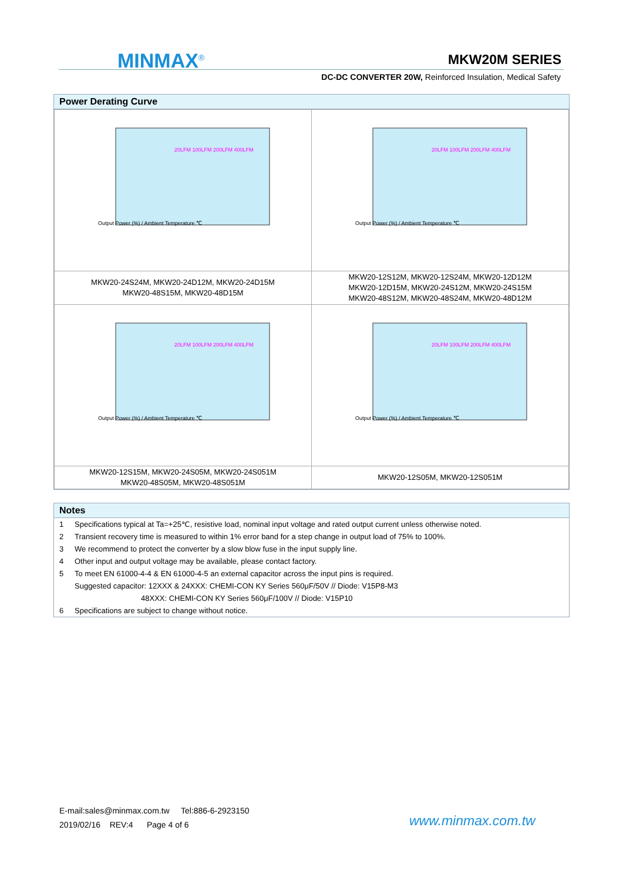MINMAX<sup>®</sup> MKW20M SERIES
DC-DC CONVERTER 20W, Reinforced Insulation, Medical Safety
Power Derating Curve
| Output Power (%) / Ambient Temperature ℃ 20LFM 100LFM 200LFM 400LFM | Output Power (%) / Ambient Temperature ℃ 20LFM 100LFM 200LFM 400LFM |
| MKW20-24S24M, MKW20-24D12M, MKW20-24D15M MKW20-48S15M, MKW20-48D15M | MKW20-12S12M, MKW20-12S24M, MKW20-12D12M MKW20-12D15M, MKW20-24S12M, MKW20-24S15M MKW20-48S12M, MKW20-48S24M, MKW20-48D12M |
| Output Power (%) / Ambient Temperature ℃ 20LFM 100LFM 200LFM 400LFM | Output Power (%) / Ambient Temperature ℃ 20LFM 100LFM 200LFM 400LFM |
| MKW20-12S15M, MKW20-24S05M, MKW20-24S051M MKW20-48S05M, MKW20-48S051M | MKW20-12S05M, MKW20-12S051M |
Notes
| 1 | Specifications typical at Ta=+25℃, resistive load, nominal input voltage and rated output current unless otherwise noted. |
| 2 | Transient recovery time is measured to within 1% error band for a step change in output load of 75% to 100%. |
| 3 | We recommend to protect the converter by a slow blow fuse in the input supply line. |
| 4 | Other input and output voltage may be available, please contact factory. |
| 5 | To meet EN 61000-4-4 & EN 61000-4-5 an external capacitor across the input pins is required. |
| | Suggested capacitor: 12XXX & 24XXX: CHEMI-CON KY Series 560μF/50V // Diode: V15P8-M3 |
| | 48XXX: CHEMI-CON KY Series 560μF/100V // Diode: V15P10 |
| 6 | Specifications are subject to change without notice. |
E-mail:sales@minmax.com.tw Tel:886-6-2923150
2019/02/16 REV:4 Page 4 of 6
www.minmax.com.tw